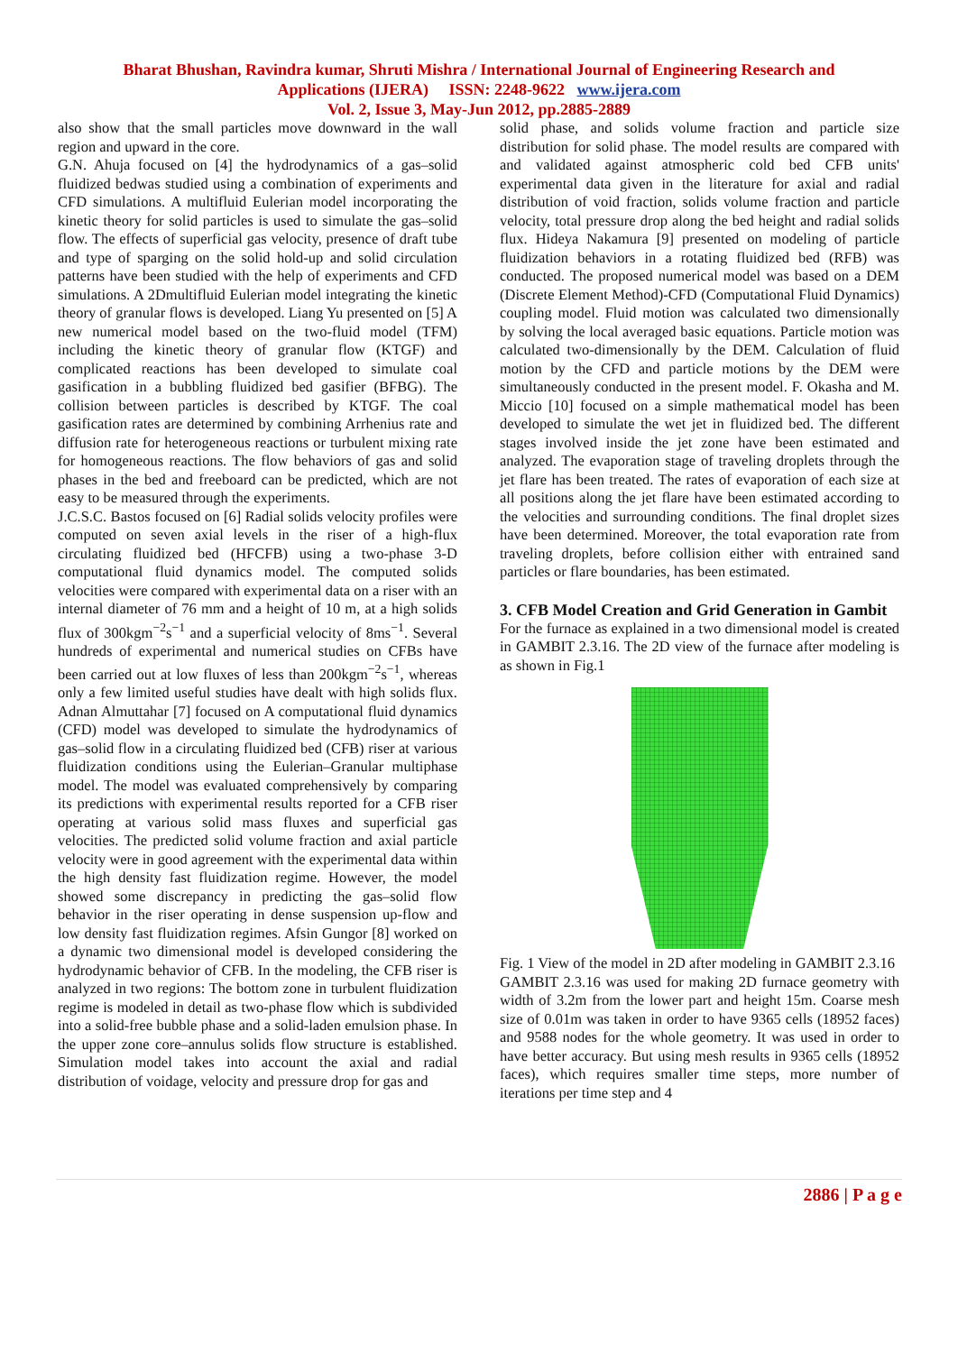Bharat Bhushan, Ravindra kumar, Shruti Mishra / International Journal of Engineering Research and
Applications (IJERA) ISSN: 2248-9622 www.ijera.com
Vol. 2, Issue 3, May-Jun 2012, pp.2885-2889
also show that the small particles move downward in the wall region and upward in the core.
G.N. Ahuja focused on [4] the hydrodynamics of a gas–solid fluidized bedwas studied using a combination of experiments and CFD simulations. A multifluid Eulerian model incorporating the kinetic theory for solid particles is used to simulate the gas–solid flow. The effects of superficial gas velocity, presence of draft tube and type of sparging on the solid hold-up and solid circulation patterns have been studied with the help of experiments and CFD simulations. A 2Dmultifluid Eulerian model integrating the kinetic theory of granular flows is developed. Liang Yu presented on [5] A new numerical model based on the two-fluid model (TFM) including the kinetic theory of granular flow (KTGF) and complicated reactions has been developed to simulate coal gasification in a bubbling fluidized bed gasifier (BFBG). The collision between particles is described by KTGF. The coal gasification rates are determined by combining Arrhenius rate and diffusion rate for heterogeneous reactions or turbulent mixing rate for homogeneous reactions. The flow behaviors of gas and solid phases in the bed and freeboard can be predicted, which are not easy to be measured through the experiments.
J.C.S.C. Bastos focused on [6] Radial solids velocity profiles were computed on seven axial levels in the riser of a high-flux circulating fluidized bed (HFCFB) using a two-phase 3-D computational fluid dynamics model. The computed solids velocities were compared with experimental data on a riser with an internal diameter of 76 mm and a height of 10 m, at a high solids flux of 300kgm<sup>−2</sup>s<sup>−1</sup> and a superficial velocity of 8ms<sup>−1</sup>. Several hundreds of experimental and numerical studies on CFBs have been carried out at low fluxes of less than 200kgm<sup>−2</sup>s<sup>−1</sup>, whereas only a few limited useful studies have dealt with high solids flux. Adnan Almuttahar [7] focused on A computational fluid dynamics (CFD) model was developed to simulate the hydrodynamics of gas–solid flow in a circulating fluidized bed (CFB) riser at various fluidization conditions using the Eulerian–Granular multiphase model. The model was evaluated comprehensively by comparing its predictions with experimental results reported for a CFB riser operating at various solid mass fluxes and superficial gas velocities. The predicted solid volume fraction and axial particle velocity were in good agreement with the experimental data within the high density fast fluidization regime. However, the model showed some discrepancy in predicting the gas–solid flow behavior in the riser operating in dense suspension up-flow and low density fast fluidization regimes. Afsin Gungor [8] worked on a dynamic two dimensional model is developed considering the hydrodynamic behavior of CFB. In the modeling, the CFB riser is analyzed in two regions: The bottom zone in turbulent fluidization regime is modeled in detail as two-phase flow which is subdivided into a solid-free bubble phase and a solid-laden emulsion phase. In the upper zone core–annulus solids flow structure is established. Simulation model takes into account the axial and radial distribution of voidage, velocity and pressure drop for gas and
solid phase, and solids volume fraction and particle size distribution for solid phase. The model results are compared with and validated against atmospheric cold bed CFB units' experimental data given in the literature for axial and radial distribution of void fraction, solids volume fraction and particle velocity, total pressure drop along the bed height and radial solids flux. Hideya Nakamura [9] presented on modeling of particle fluidization behaviors in a rotating fluidized bed (RFB) was conducted. The proposed numerical model was based on a DEM (Discrete Element Method)-CFD (Computational Fluid Dynamics) coupling model. Fluid motion was calculated two dimensionally by solving the local averaged basic equations. Particle motion was calculated two-dimensionally by the DEM. Calculation of fluid motion by the CFD and particle motions by the DEM were simultaneously conducted in the present model. F. Okasha and M. Miccio [10] focused on a simple mathematical model has been developed to simulate the wet jet in fluidized bed. The different stages involved inside the jet zone have been estimated and analyzed. The evaporation stage of traveling droplets through the jet flare has been treated. The rates of evaporation of each size at all positions along the jet flare have been estimated according to the velocities and surrounding conditions. The final droplet sizes have been determined. Moreover, the total evaporation rate from traveling droplets, before collision either with entrained sand particles or flare boundaries, has been estimated.
3. CFB Model Creation and Grid Generation in Gambit
For the furnace as explained in a two dimensional model is created in GAMBIT 2.3.16. The 2D view of the furnace after modeling is as shown in Fig.1
Fig. 1 View of the model in 2D after modeling in GAMBIT 2.3.16
GAMBIT 2.3.16 was used for making 2D furnace geometry with width of 3.2m from the lower part and height 15m. Coarse mesh size of 0.01m was taken in order to have 9365 cells (18952 faces) and 9588 nodes for the whole geometry. It was used in order to have better accuracy. But using mesh results in 9365 cells (18952 faces), which requires smaller time steps, more number of iterations per time step and 4
2886 | P a g e